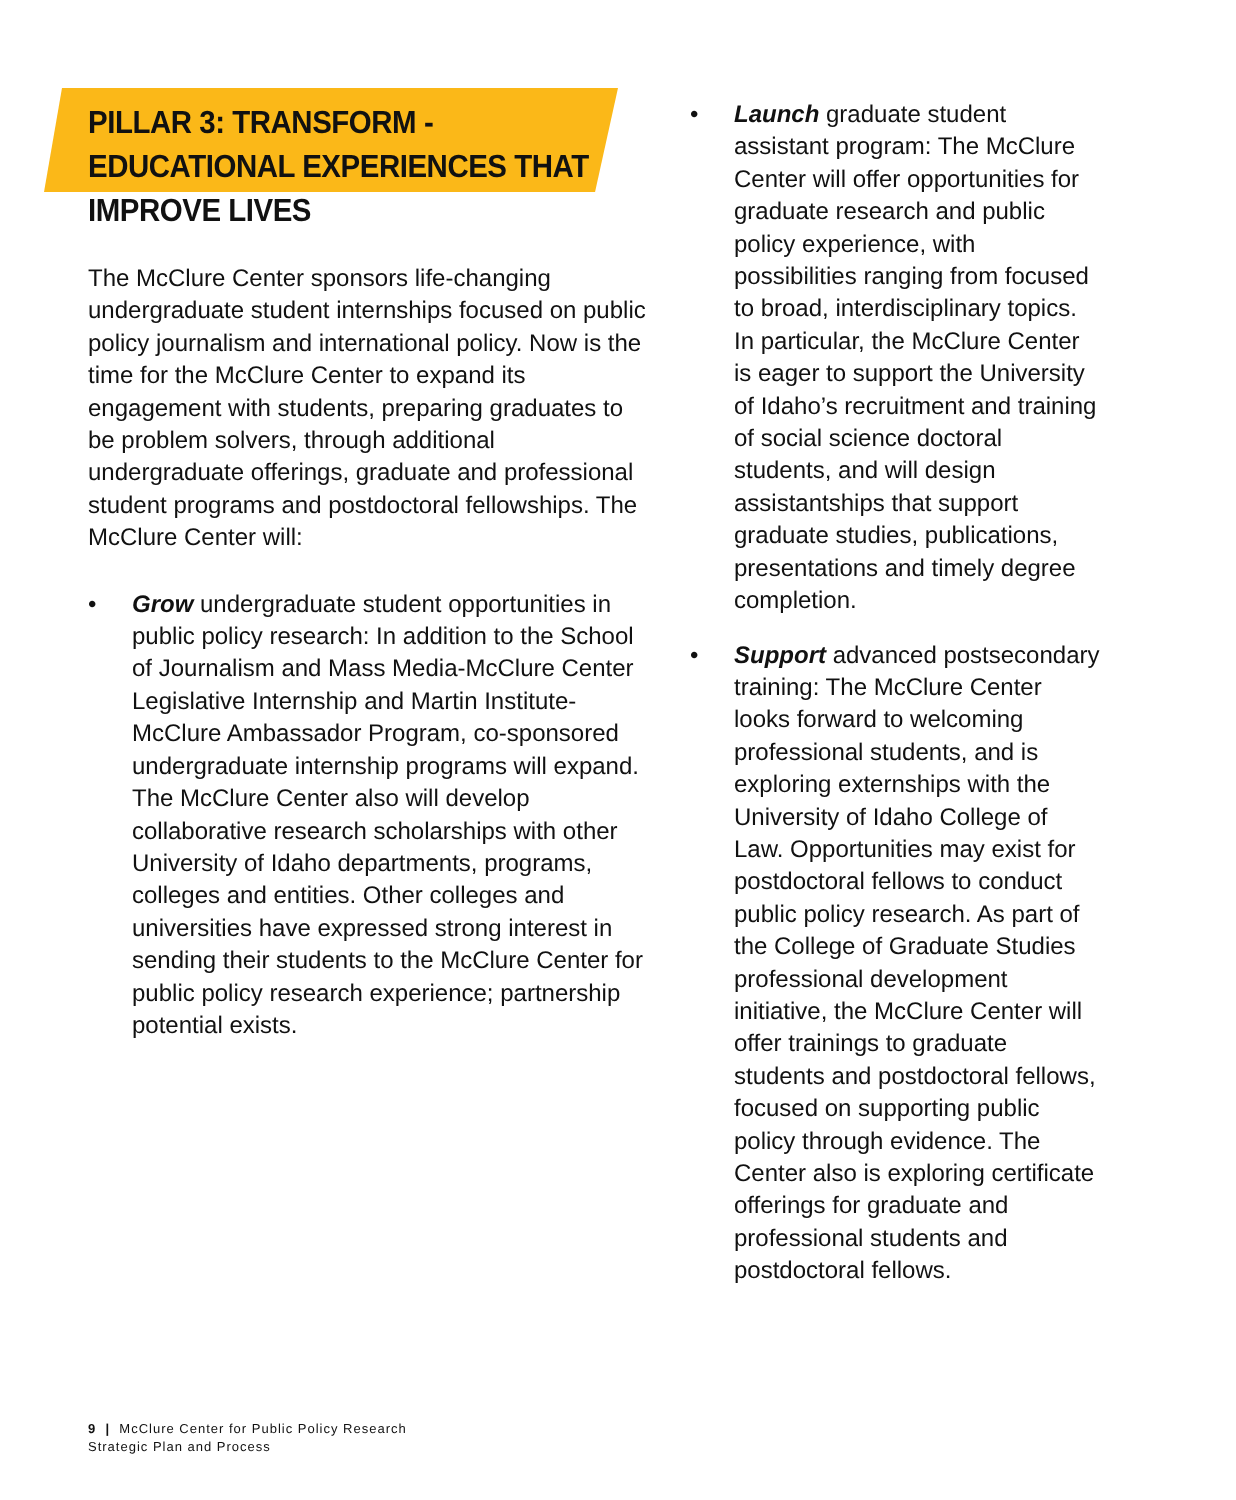PILLAR 3: TRANSFORM - EDUCATIONAL EXPERIENCES THAT IMPROVE LIVES
The McClure Center sponsors life-changing undergraduate student internships focused on public policy journalism and international policy. Now is the time for the McClure Center to expand its engagement with students, preparing graduates to be problem solvers, through additional undergraduate offerings, graduate and professional student programs and postdoctoral fellowships. The McClure Center will:
• Grow undergraduate student opportunities in public policy research: In addition to the School of Journalism and Mass Media-McClure Center Legislative Internship and Martin Institute-McClure Ambassador Program, co-sponsored undergraduate internship programs will expand. The McClure Center also will develop collaborative research scholarships with other University of Idaho departments, programs, colleges and entities. Other colleges and universities have expressed strong interest in sending their students to the McClure Center for public policy research experience; partnership potential exists.
• Launch graduate student assistant program: The McClure Center will offer opportunities for graduate research and public policy experience, with possibilities ranging from focused to broad, interdisciplinary topics. In particular, the McClure Center is eager to support the University of Idaho’s recruitment and training of social science doctoral students, and will design assistantships that support graduate studies, publications, presentations and timely degree completion.
• Support advanced postsecondary training: The McClure Center looks forward to welcoming professional students, and is exploring externships with the University of Idaho College of Law. Opportunities may exist for postdoctoral fellows to conduct public policy research. As part of the College of Graduate Studies professional development initiative, the McClure Center will offer trainings to graduate students and postdoctoral fellows, focused on supporting public policy through evidence. The Center also is exploring certificate offerings for graduate and professional students and postdoctoral fellows.
9 | McClure Center for Public Policy Research
Strategic Plan and Process